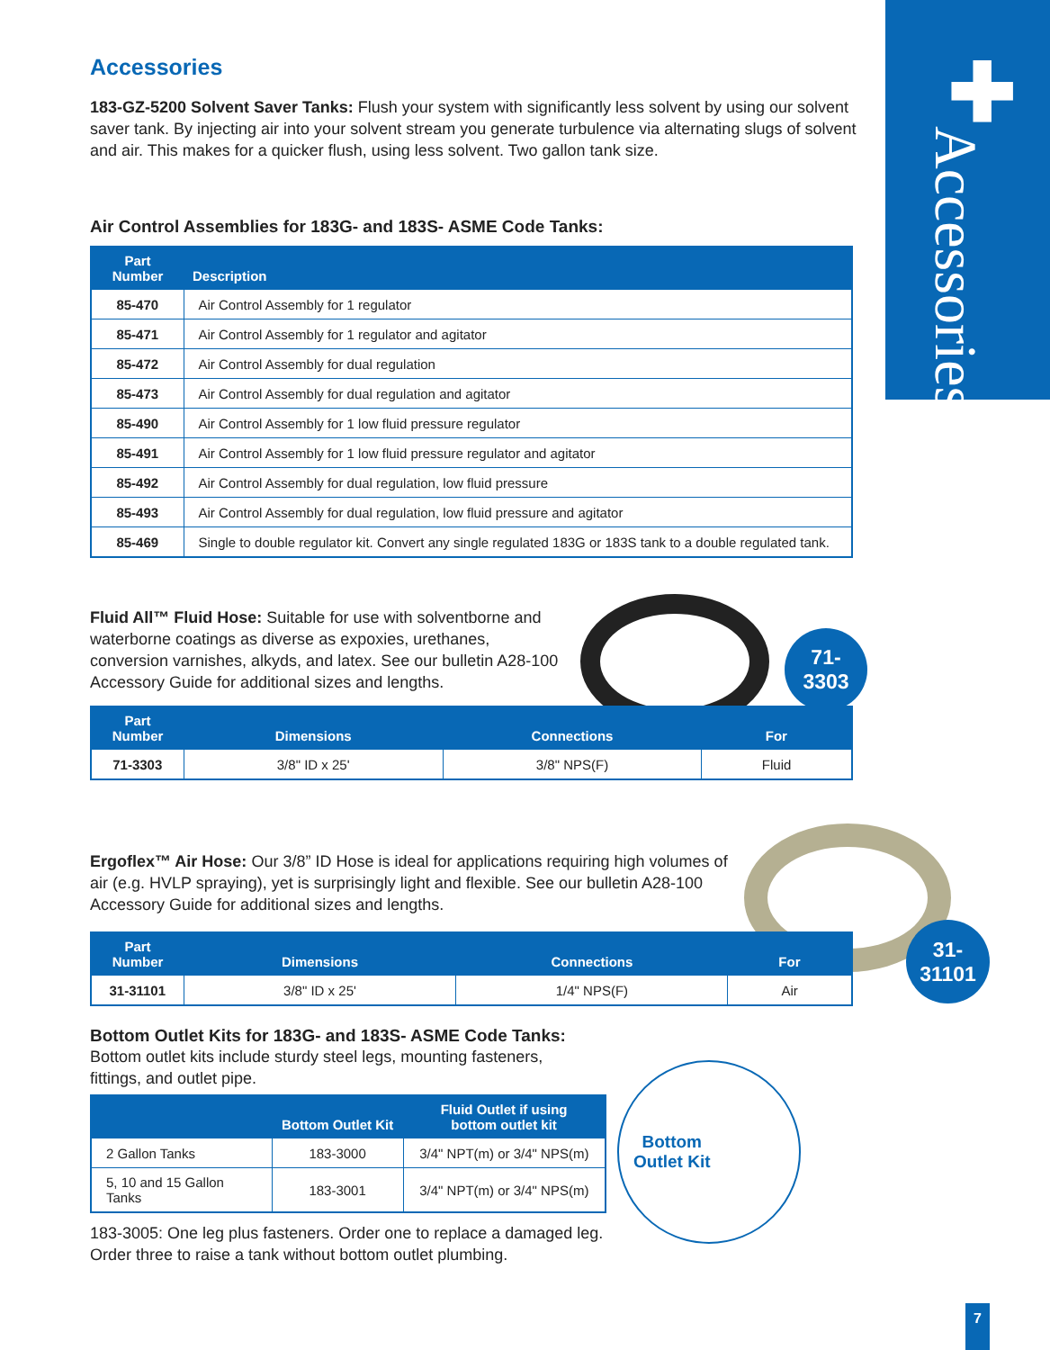✚
Accessories
71-
3303
31-
31101
Bottom
Outlet Kit
Accessories
183-GZ-5200 Solvent Saver Tanks: Flush your system with significantly less solvent by using our solvent saver tank. By injecting air into your solvent stream you generate turbulence via alternating slugs of solvent and air. This makes for a quicker flush, using less solvent. Two gallon tank size.
Air Control Assemblies for 183G- and 183S- ASME Code Tanks:
| Part Number | Description |
| --- | --- |
| 85-470 | Air Control Assembly for 1 regulator |
| 85-471 | Air Control Assembly for 1 regulator and agitator |
| 85-472 | Air Control Assembly for dual regulation |
| 85-473 | Air Control Assembly for dual regulation and agitator |
| 85-490 | Air Control Assembly for 1 low fluid pressure regulator |
| 85-491 | Air Control Assembly for 1 low fluid pressure regulator and agitator |
| 85-492 | Air Control Assembly for dual regulation, low fluid pressure |
| 85-493 | Air Control Assembly for dual regulation, low fluid pressure and agitator |
| 85-469 | Single to double regulator kit. Convert any single regulated 183G or 183S tank to a double regulated tank. |
Fluid All™ Fluid Hose: Suitable for use with solventborne and waterborne coatings as diverse as expoxies, urethanes, conversion varnishes, alkyds, and latex. See our bulletin A28-100 Accessory Guide for additional sizes and lengths.
| Part Number | Dimensions | Connections | For |
| --- | --- | --- | --- |
| 71-3303 | 3/8" ID x 25' | 3/8" NPS(F) | Fluid |
Ergoflex™ Air Hose: Our 3/8” ID Hose is ideal for applications requiring high volumes of air (e.g. HVLP spraying), yet is surprisingly light and flexible. See our bulletin A28-100 Accessory Guide for additional sizes and lengths.
| Part Number | Dimensions | Connections | For |
| --- | --- | --- | --- |
| 31-31101 | 3/8" ID x 25' | 1/4" NPS(F) | Air |
Bottom Outlet Kits for 183G- and 183S- ASME Code Tanks:
Bottom outlet kits include sturdy steel legs, mounting fasteners, fittings, and outlet pipe.
| | Bottom Outlet Kit | Fluid Outlet if using bottom outlet kit |
| --- | --- | --- |
| 2 Gallon Tanks | 183-3000 | 3/4" NPT(m) or 3/4" NPS(m) |
| 5, 10 and 15 Gallon Tanks | 183-3001 | 3/4" NPT(m) or 3/4" NPS(m) |
183-3005: One leg plus fasteners. Order one to replace a damaged leg.
Order three to raise a tank without bottom outlet plumbing.
7